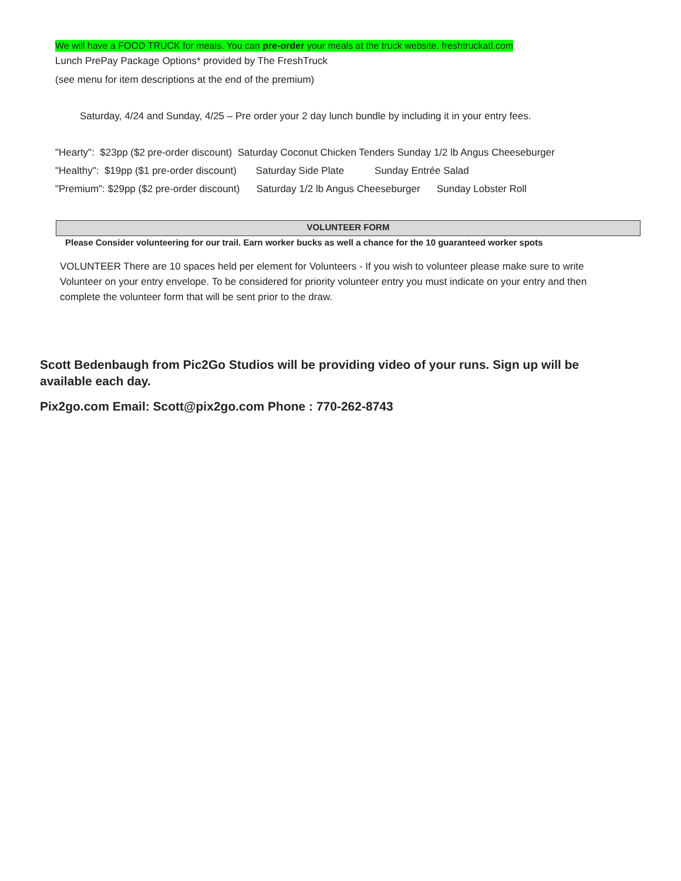We will have a FOOD TRUCK for meals. You can pre-order your meals at the truck website. freshtruckatl.com
Lunch PrePay Package Options* provided by The FreshTruck
(see menu for item descriptions at the end of the premium)
Saturday, 4/24 and Sunday, 4/25 – Pre order your 2 day lunch bundle by including it in your entry fees.
"Hearty": $23pp ($2 pre-order discount) Saturday Coconut Chicken Tenders Sunday 1/2 lb Angus Cheeseburger
"Healthy": $19pp ($1 pre-order discount) Saturday Side Plate Sunday Entrée Salad
"Premium": $29pp ($2 pre-order discount) Saturday 1/2 lb Angus Cheeseburger Sunday Lobster Roll
VOLUNTEER FORM
Please Consider volunteering for our trail. Earn worker bucks as well a chance for the 10 guaranteed worker spots
VOLUNTEER There are 10 spaces held per element for Volunteers - If you wish to volunteer please make sure to write Volunteer on your entry envelope. To be considered for priority volunteer entry you must indicate on your entry and then complete the volunteer form that will be sent prior to the draw.
Scott Bedenbaugh from Pic2Go Studios will be providing video of your runs. Sign up will be available each day.
Pix2go.com Email: Scott@pix2go.com Phone : 770-262-8743